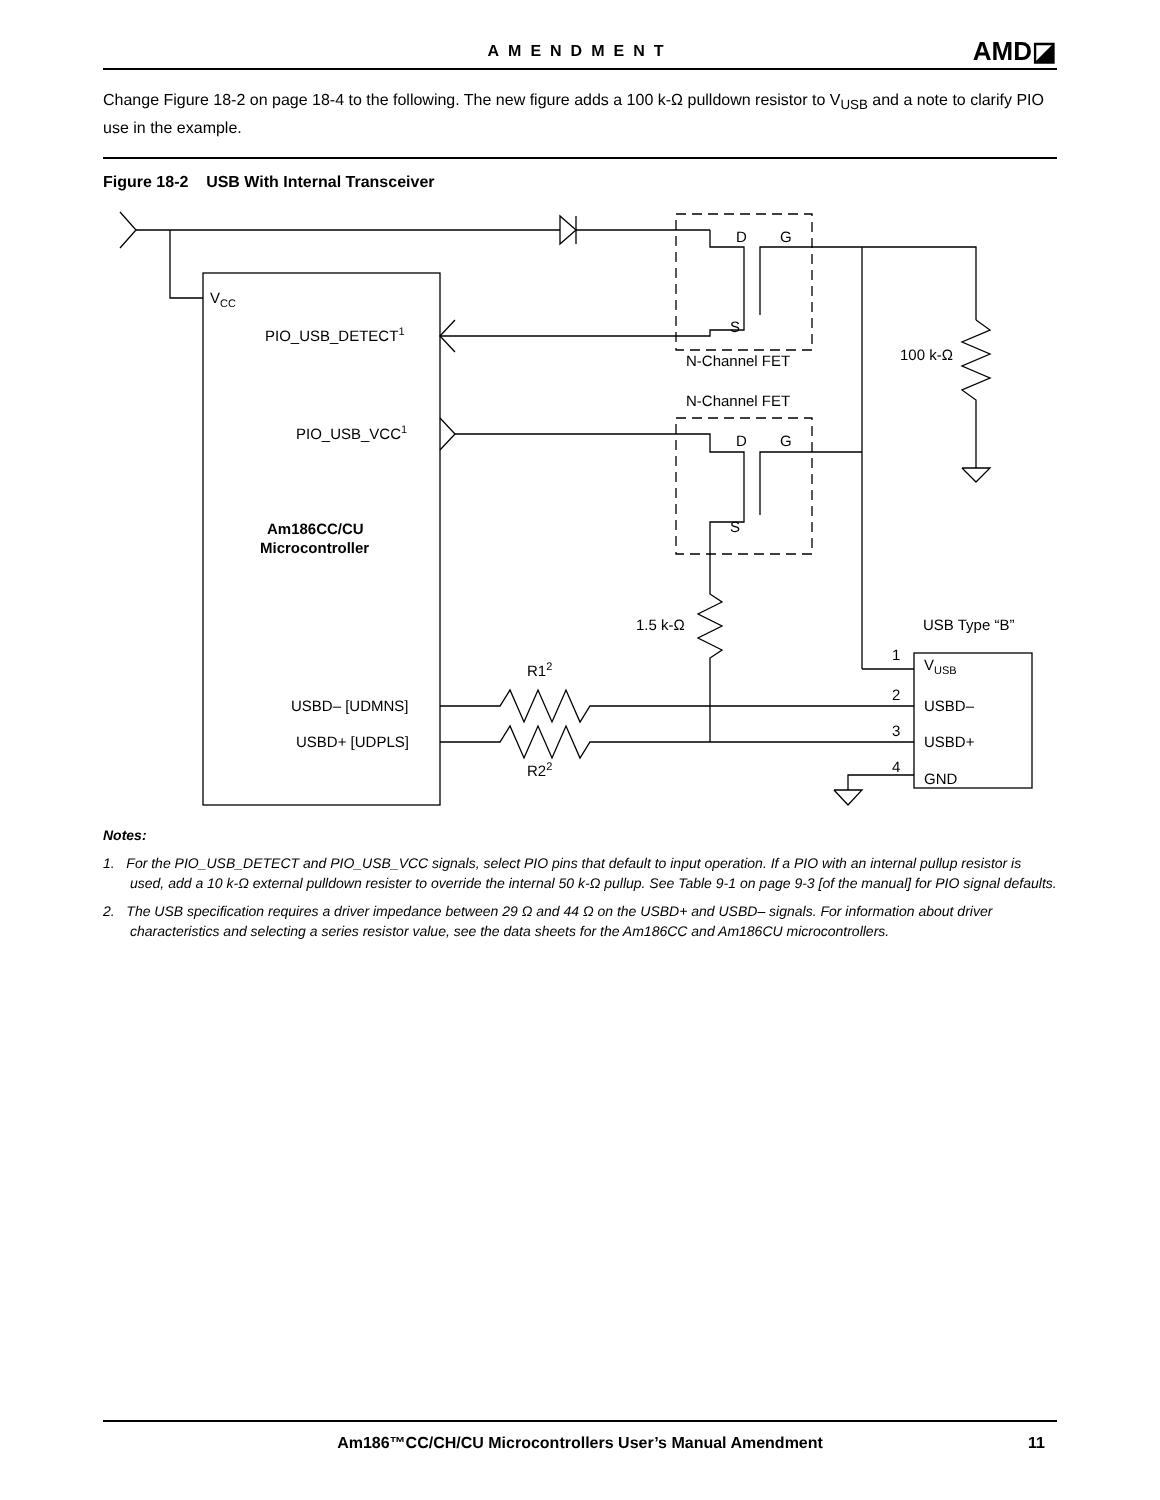AMENDMENT AMD◪
Change Figure 18-2 on page 18-4 to the following. The new figure adds a 100 k-Ω pulldown resistor to V<sub>USB</sub> and a note to clarify PIO use in the example.
Figure 18-2 USB With Internal Transceiver
D
G
S
N-Channel FET
N-Channel FET
D
G
S
VCC
PIO_USB_DETECT1
PIO_USB_VCC1
100 k-Ω
Am186CC/CU
Microcontroller
1.5 k-Ω
USB Type “B”
R12
R22
USBD– [UDMNS]
USBD+ [UDPLS]
1
2
3
4
VUSB
USBD–
USBD+
GND
Notes:
1. For the PIO_USB_DETECT and PIO_USB_VCC signals, select PIO pins that default to input operation. If a PIO with an internal pullup resistor is used, add a 10 k-Ω external pulldown resister to override the internal 50 k-Ω pullup. See Table 9-1 on page 9-3 [of the manual] for PIO signal defaults.
2. The USB specification requires a driver impedance between 29 Ω and 44 Ω on the USBD+ and USBD– signals. For information about driver characteristics and selecting a series resistor value, see the data sheets for the Am186CC and Am186CU microcontrollers.
Am186™CC/CH/CU Microcontrollers User’s Manual Amendment
11